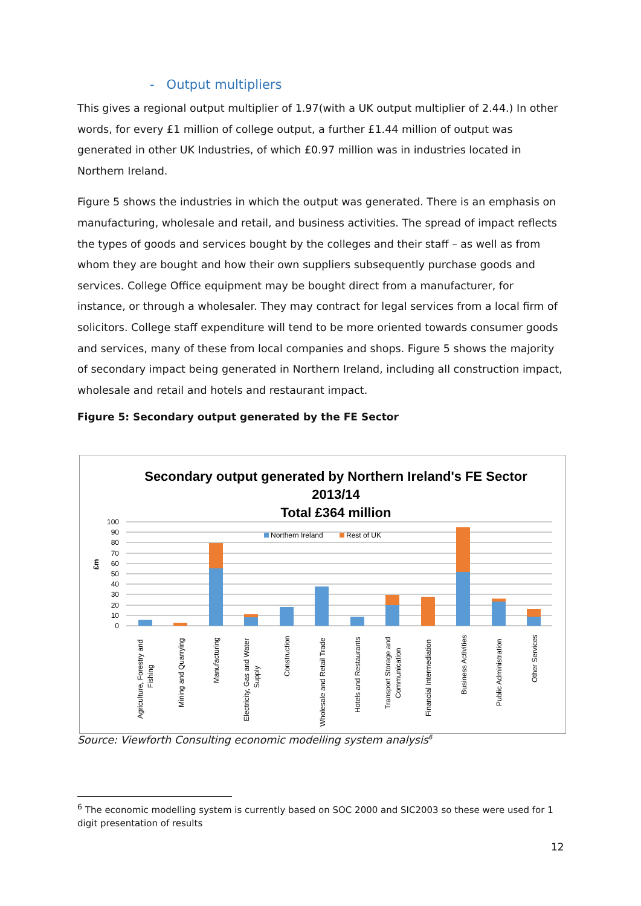- Output multipliers
This gives a regional output multiplier of 1.97(with a UK output multiplier of 2.44.) In other words, for every £1 million of college output, a further £1.44 million of output was generated in other UK Industries, of which £0.97 million was in industries located in Northern Ireland.
Figure 5 shows the industries in which the output was generated. There is an emphasis on manufacturing, wholesale and retail, and business activities. The spread of impact reflects the types of goods and services bought by the colleges and their staff – as well as from whom they are bought and how their own suppliers subsequently purchase goods and services. College Office equipment may be bought direct from a manufacturer, for instance, or through a wholesaler. They may contract for legal services from a local firm of solicitors. College staff expenditure will tend to be more oriented towards consumer goods and services, many of these from local companies and shops. Figure 5 shows the majority of secondary impact being generated in Northern Ireland, including all construction impact, wholesale and retail and hotels and restaurant impact.
Figure 5: Secondary output generated by the FE Sector
Secondary output generated by Northern Ireland's FE Sector
2013/14
Total £364 million
100
90
80
70
60
50
40
30
20
10
0
£m
Northern Ireland
Rest of UK
Agriculture, Forestry and
Fishing
Mining and Quarrying
Manufacturing
Electricity, Gas and Water
Supply
Construction
Wholesale and Retail Trade
Hotels and Restaurants
Transport Storage and
Communication
Financial Intermediation
Business Activities
Public Administration
Other Services
Source: Viewforth Consulting economic modelling system analysis<sup>6</sup>
<sup>6</sup> The economic modelling system is currently based on SOC 2000 and SIC2003 so these were used for 1 digit presentation of results
12